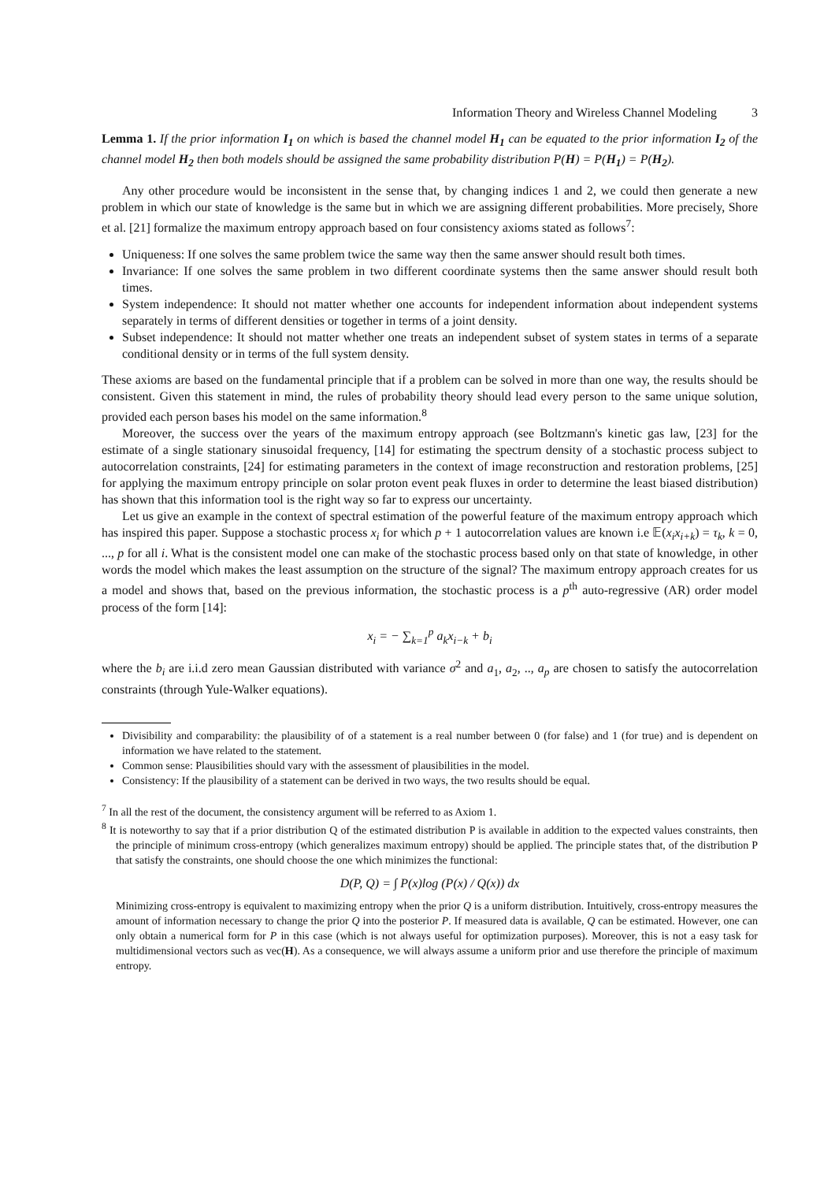Information Theory and Wireless Channel Modeling 3
Lemma 1. If the prior information I<sub>1</sub> on which is based the channel model H<sub>1</sub> can be equated to the prior information I<sub>2</sub> of the channel model H<sub>2</sub> then both models should be assigned the same probability distribution P(H) = P(H<sub>1</sub>) = P(H<sub>2</sub>).
Any other procedure would be inconsistent in the sense that, by changing indices 1 and 2, we could then generate a new problem in which our state of knowledge is the same but in which we are assigning different probabilities. More precisely, Shore et al. [21] formalize the maximum entropy approach based on four consistency axioms stated as follows<sup>7</sup>:
Uniqueness: If one solves the same problem twice the same way then the same answer should result both times.
Invariance: If one solves the same problem in two different coordinate systems then the same answer should result both times.
System independence: It should not matter whether one accounts for independent information about independent systems separately in terms of different densities or together in terms of a joint density.
Subset independence: It should not matter whether one treats an independent subset of system states in terms of a separate conditional density or in terms of the full system density.
These axioms are based on the fundamental principle that if a problem can be solved in more than one way, the results should be consistent. Given this statement in mind, the rules of probability theory should lead every person to the same unique solution, provided each person bases his model on the same information.<sup>8</sup>
Moreover, the success over the years of the maximum entropy approach (see Boltzmann's kinetic gas law, [23] for the estimate of a single stationary sinusoidal frequency, [14] for estimating the spectrum density of a stochastic process subject to autocorrelation constraints, [24] for estimating parameters in the context of image reconstruction and restoration problems, [25] for applying the maximum entropy principle on solar proton event peak fluxes in order to determine the least biased distribution) has shown that this information tool is the right way so far to express our uncertainty.
Let us give an example in the context of spectral estimation of the powerful feature of the maximum entropy approach which has inspired this paper. Suppose a stochastic process x<sub>i</sub> for which p + 1 autocorrelation values are known i.e 𝔼(x<sub>i</sub>x<sub>i+k</sub>) = τ<sub>k</sub>, k = 0, ..., p for all i. What is the consistent model one can make of the stochastic process based only on that state of knowledge, in other words the model which makes the least assumption on the structure of the signal? The maximum entropy approach creates for us a model and shows that, based on the previous information, the stochastic process is a p<sup>th</sup> auto-regressive (AR) order model process of the form [14]:
x<sub>i</sub> = − ∑<sub>k=1</sub><sup>p</sup> a<sub>k</sub>x<sub>i−k</sub> + b<sub>i</sub>
where the b<sub>i</sub> are i.i.d zero mean Gaussian distributed with variance σ<sup>2</sup> and a<sub>1</sub>, a<sub>2</sub>, .., a<sub>p</sub> are chosen to satisfy the autocorrelation constraints (through Yule-Walker equations).
Divisibility and comparability: the plausibility of of a statement is a real number between 0 (for false) and 1 (for true) and is dependent on information we have related to the statement.
Common sense: Plausibilities should vary with the assessment of plausibilities in the model.
Consistency: If the plausibility of a statement can be derived in two ways, the two results should be equal.
<sup>7</sup> In all the rest of the document, the consistency argument will be referred to as Axiom 1.
<sup>8</sup> It is noteworthy to say that if a prior distribution Q of the estimated distribution P is available in addition to the expected values constraints, then the principle of minimum cross-entropy (which generalizes maximum entropy) should be applied. The principle states that, of the distribution P that satisfy the constraints, one should choose the one which minimizes the functional:
D(P, Q) = ∫ P(x)log (P(x) / Q(x)) dx
Minimizing cross-entropy is equivalent to maximizing entropy when the prior Q is a uniform distribution. Intuitively, cross-entropy measures the amount of information necessary to change the prior Q into the posterior P. If measured data is available, Q can be estimated. However, one can only obtain a numerical form for P in this case (which is not always useful for optimization purposes). Moreover, this is not a easy task for multidimensional vectors such as vec(H). As a consequence, we will always assume a uniform prior and use therefore the principle of maximum entropy.